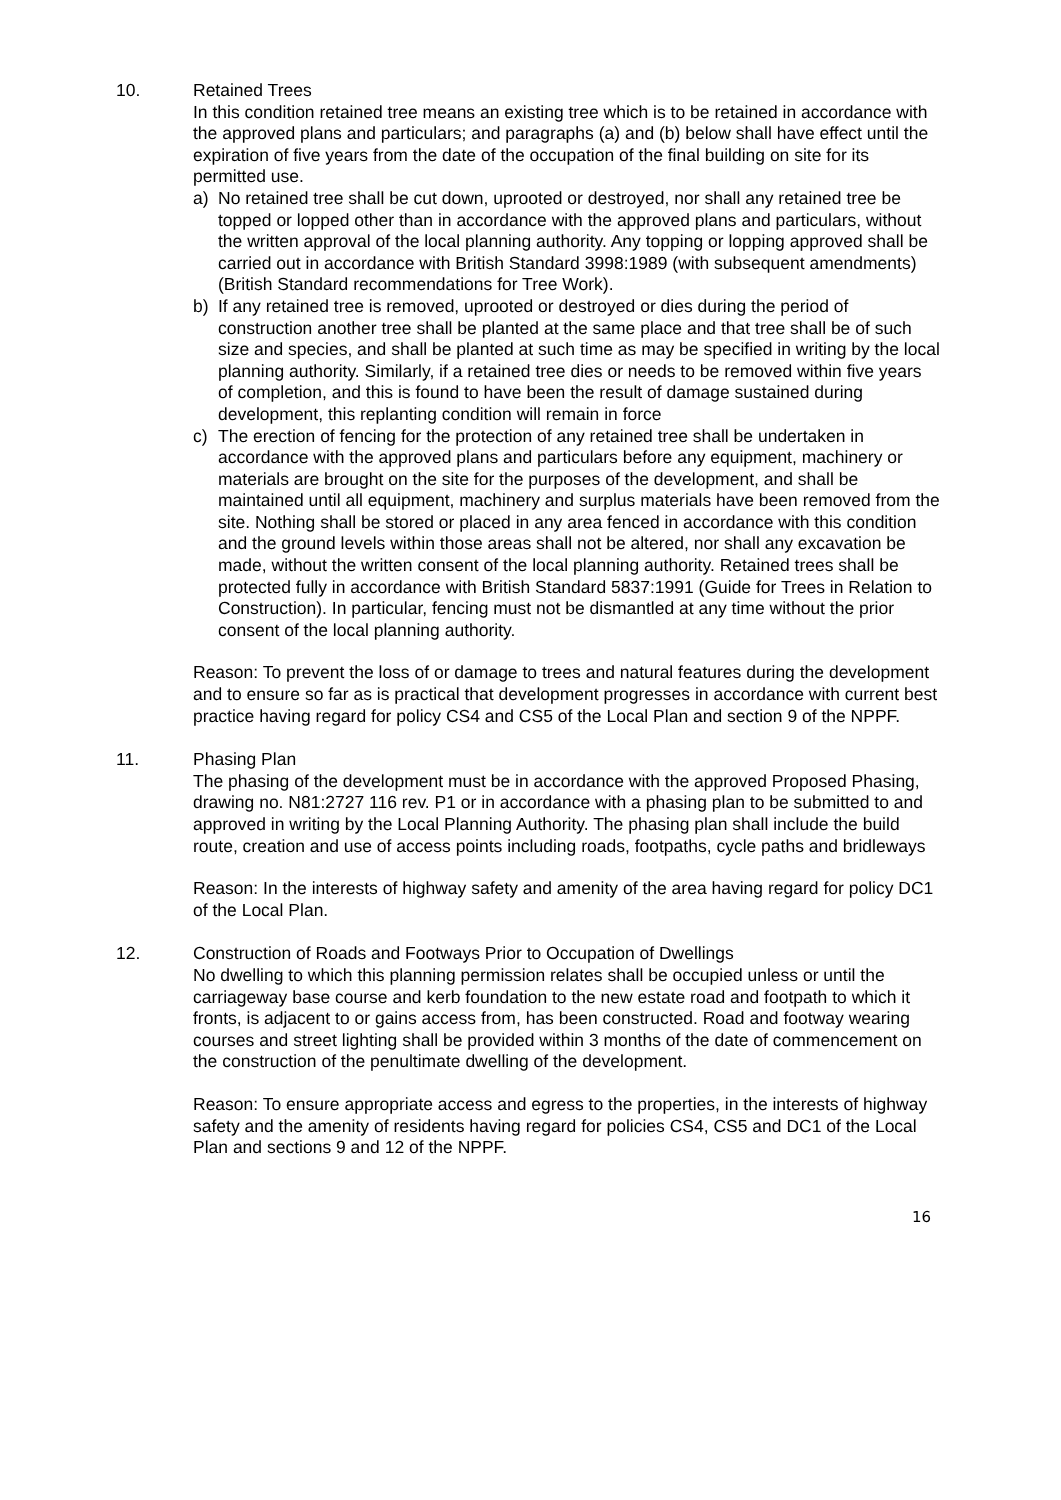10. Retained Trees
In this condition retained tree means an existing tree which is to be retained in accordance with the approved plans and particulars; and paragraphs (a) and (b) below shall have effect until the expiration of five years from the date of the occupation of the final building on site for its permitted use.
a) No retained tree shall be cut down, uprooted or destroyed, nor shall any retained tree be topped or lopped other than in accordance with the approved plans and particulars, without the written approval of the local planning authority. Any topping or lopping approved shall be carried out in accordance with British Standard 3998:1989 (with subsequent amendments)(British Standard recommendations for Tree Work).
b) If any retained tree is removed, uprooted or destroyed or dies during the period of construction another tree shall be planted at the same place and that tree shall be of such size and species, and shall be planted at such time as may be specified in writing by the local planning authority. Similarly, if a retained tree dies or needs to be removed within five years of completion, and this is found to have been the result of damage sustained during development, this replanting condition will remain in force
c) The erection of fencing for the protection of any retained tree shall be undertaken in accordance with the approved plans and particulars before any equipment, machinery or materials are brought on the site for the purposes of the development, and shall be maintained until all equipment, machinery and surplus materials have been removed from the site. Nothing shall be stored or placed in any area fenced in accordance with this condition and the ground levels within those areas shall not be altered, nor shall any excavation be made, without the written consent of the local planning authority. Retained trees shall be protected fully in accordance with British Standard 5837:1991 (Guide for Trees in Relation to Construction). In particular, fencing must not be dismantled at any time without the prior consent of the local planning authority.
Reason: To prevent the loss of or damage to trees and natural features during the development and to ensure so far as is practical that development progresses in accordance with current best practice having regard for policy CS4 and CS5 of the Local Plan and section 9 of the NPPF.
11. Phasing Plan
The phasing of the development must be in accordance with the approved Proposed Phasing, drawing no. N81:2727 116 rev. P1 or in accordance with a phasing plan to be submitted to and approved in writing by the Local Planning Authority. The phasing plan shall include the build route, creation and use of access points including roads, footpaths, cycle paths and bridleways
Reason: In the interests of highway safety and amenity of the area having regard for policy DC1 of the Local Plan.
12. Construction of Roads and Footways Prior to Occupation of Dwellings
No dwelling to which this planning permission relates shall be occupied unless or until the carriageway base course and kerb foundation to the new estate road and footpath to which it fronts, is adjacent to or gains access from, has been constructed. Road and footway wearing courses and street lighting shall be provided within 3 months of the date of commencement on the construction of the penultimate dwelling of the development.
Reason: To ensure appropriate access and egress to the properties, in the interests of highway safety and the amenity of residents having regard for policies CS4, CS5 and DC1 of the Local Plan and sections 9 and 12 of the NPPF.
16